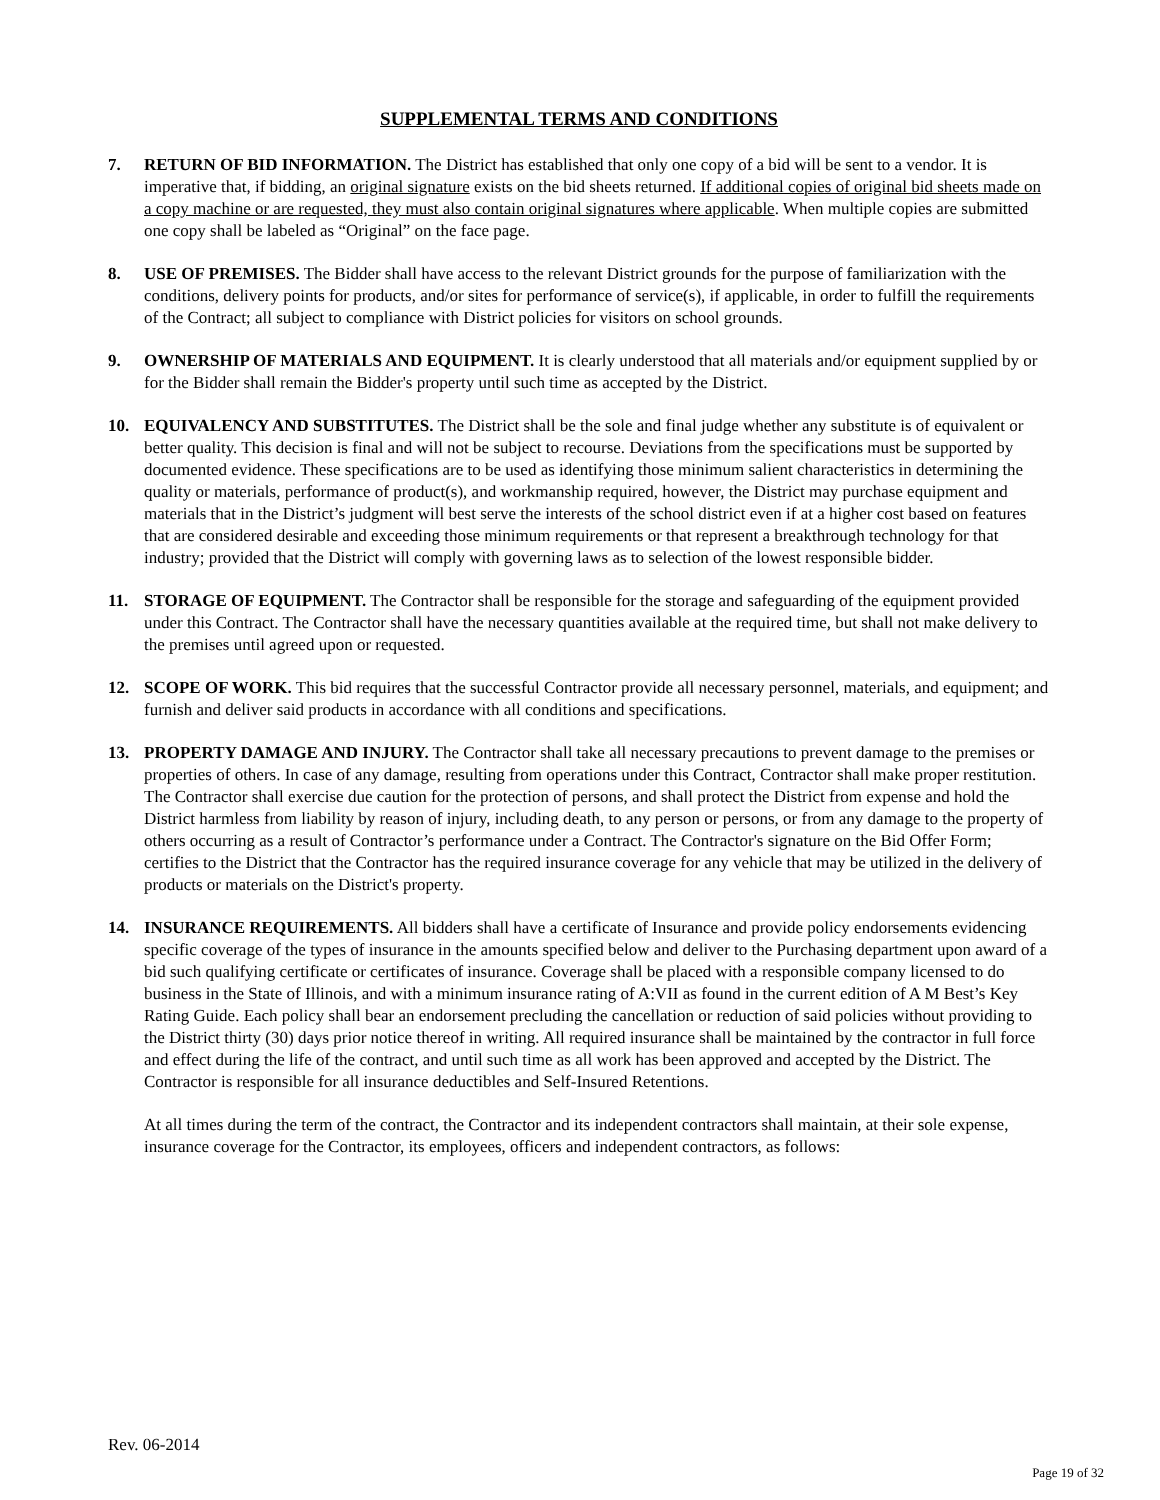SUPPLEMENTAL TERMS AND CONDITIONS
7. RETURN OF BID INFORMATION. The District has established that only one copy of a bid will be sent to a vendor. It is imperative that, if bidding, an original signature exists on the bid sheets returned. If additional copies of original bid sheets made on a copy machine or are requested, they must also contain original signatures where applicable. When multiple copies are submitted one copy shall be labeled as “Original” on the face page.
8. USE OF PREMISES. The Bidder shall have access to the relevant District grounds for the purpose of familiarization with the conditions, delivery points for products, and/or sites for performance of service(s), if applicable, in order to fulfill the requirements of the Contract; all subject to compliance with District policies for visitors on school grounds.
9. OWNERSHIP OF MATERIALS AND EQUIPMENT. It is clearly understood that all materials and/or equipment supplied by or for the Bidder shall remain the Bidder's property until such time as accepted by the District.
10. EQUIVALENCY AND SUBSTITUTES. The District shall be the sole and final judge whether any substitute is of equivalent or better quality. This decision is final and will not be subject to recourse. Deviations from the specifications must be supported by documented evidence. These specifications are to be used as identifying those minimum salient characteristics in determining the quality or materials, performance of product(s), and workmanship required, however, the District may purchase equipment and materials that in the District’s judgment will best serve the interests of the school district even if at a higher cost based on features that are considered desirable and exceeding those minimum requirements or that represent a breakthrough technology for that industry; provided that the District will comply with governing laws as to selection of the lowest responsible bidder.
11. STORAGE OF EQUIPMENT. The Contractor shall be responsible for the storage and safeguarding of the equipment provided under this Contract. The Contractor shall have the necessary quantities available at the required time, but shall not make delivery to the premises until agreed upon or requested.
12. SCOPE OF WORK. This bid requires that the successful Contractor provide all necessary personnel, materials, and equipment; and furnish and deliver said products in accordance with all conditions and specifications.
13. PROPERTY DAMAGE AND INJURY. The Contractor shall take all necessary precautions to prevent damage to the premises or properties of others. In case of any damage, resulting from operations under this Contract, Contractor shall make proper restitution. The Contractor shall exercise due caution for the protection of persons, and shall protect the District from expense and hold the District harmless from liability by reason of injury, including death, to any person or persons, or from any damage to the property of others occurring as a result of Contractor’s performance under a Contract. The Contractor's signature on the Bid Offer Form; certifies to the District that the Contractor has the required insurance coverage for any vehicle that may be utilized in the delivery of products or materials on the District's property.
14. INSURANCE REQUIREMENTS. All bidders shall have a certificate of Insurance and provide policy endorsements evidencing specific coverage of the types of insurance in the amounts specified below and deliver to the Purchasing department upon award of a bid such qualifying certificate or certificates of insurance. Coverage shall be placed with a responsible company licensed to do business in the State of Illinois, and with a minimum insurance rating of A:VII as found in the current edition of A M Best’s Key Rating Guide. Each policy shall bear an endorsement precluding the cancellation or reduction of said policies without providing to the District thirty (30) days prior notice thereof in writing. All required insurance shall be maintained by the contractor in full force and effect during the life of the contract, and until such time as all work has been approved and accepted by the District. The Contractor is responsible for all insurance deductibles and Self-Insured Retentions.
At all times during the term of the contract, the Contractor and its independent contractors shall maintain, at their sole expense, insurance coverage for the Contractor, its employees, officers and independent contractors, as follows:
Rev. 06-2014
Page 19 of 32